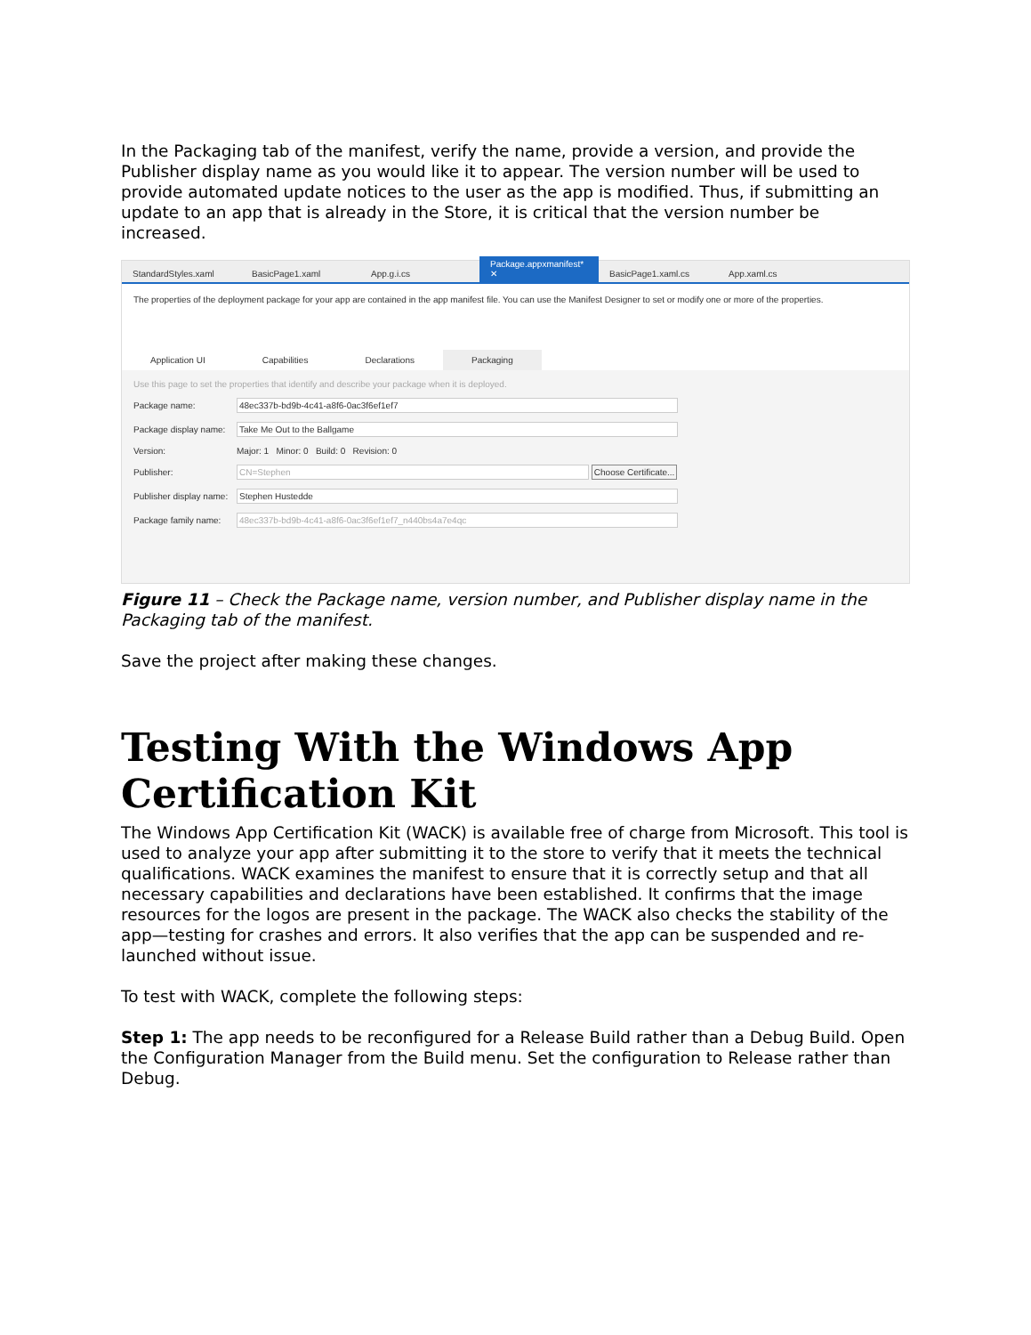In the Packaging tab of the manifest, verify the name, provide a version, and provide the Publisher display name as you would like it to appear. The version number will be used to provide automated update notices to the user as the app is modified. Thus, if submitting an update to an app that is already in the Store, it is critical that the version number be increased.
StandardStyles.xaml BasicPage1.xaml App.g.i.cs Package.appxmanifest* ✕ BasicPage1.xaml.cs App.xaml.cs
The properties of the deployment package for your app are contained in the app manifest file. You can use the Manifest Designer to set or modify one or more of the properties.
Application UI Capabilities Declarations Packaging
Use this page to set the properties that identify and describe your package when it is deployed.
Package name: 48ec337b-bd9b-4c41-a8f6-0ac3f6ef1ef7
Package display name:
Take Me Out to the Ballgame
Version: Major: 1 Minor: 0 Build: 0 Revision: 0
Publisher: CN=Stephen Choose Certificate...
Publisher display name:
Stephen Hustedde
Package family name:
48ec337b-bd9b-4c41-a8f6-0ac3f6ef1ef7_n440bs4a7e4qc
Figure 11 – Check the Package name, version number, and Publisher display name in the Packaging tab of the manifest.
Save the project after making these changes.
Testing With the Windows App Certification Kit
The Windows App Certification Kit (WACK) is available free of charge from Microsoft. This tool is used to analyze your app after submitting it to the store to verify that it meets the technical qualifications. WACK examines the manifest to ensure that it is correctly setup and that all necessary capabilities and declarations have been established. It confirms that the image resources for the logos are present in the package. The WACK also checks the stability of the app—testing for crashes and errors. It also verifies that the app can be suspended and re-launched without issue.
To test with WACK, complete the following steps:
Step 1: The app needs to be reconfigured for a Release Build rather than a Debug Build. Open the Configuration Manager from the Build menu. Set the configuration to Release rather than Debug.